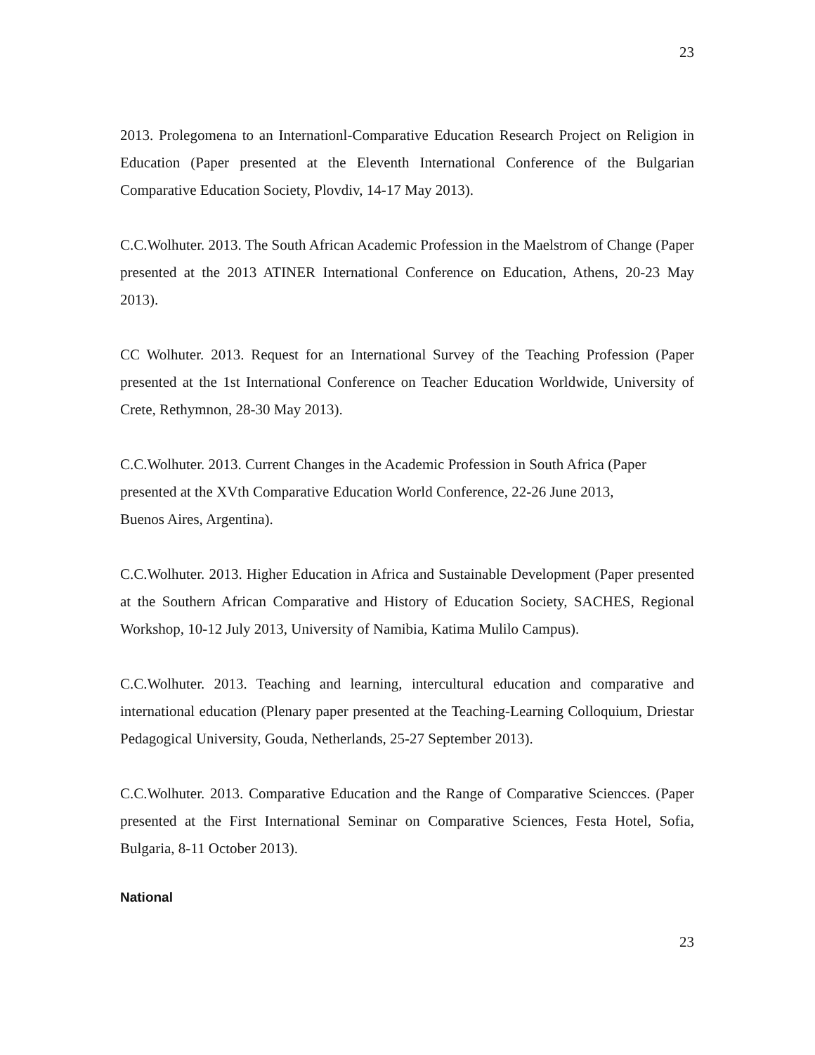23
2013. Prolegomena to an Internationl-Comparative Education Research Project on Religion in Education (Paper presented at the Eleventh International Conference of the Bulgarian Comparative Education Society, Plovdiv, 14-17 May 2013).
C.C.Wolhuter. 2013. The South African Academic Profession in the Maelstrom of Change (Paper presented at the 2013 ATINER International Conference on Education, Athens, 20-23 May 2013).
CC Wolhuter. 2013. Request for an International Survey of the Teaching Profession (Paper presented at the 1st International Conference on Teacher Education Worldwide, University of Crete, Rethymnon, 28-30 May 2013).
C.C.Wolhuter. 2013. Current Changes in the Academic Profession in South Africa (Paper presented at the XVth Comparative Education World Conference, 22-26 June 2013,
Buenos Aires, Argentina).
C.C.Wolhuter. 2013. Higher Education in Africa and Sustainable Development (Paper presented at the Southern African Comparative and History of Education Society, SACHES, Regional Workshop, 10-12 July 2013, University of Namibia, Katima Mulilo Campus).
C.C.Wolhuter. 2013. Teaching and learning, intercultural education and comparative and international education (Plenary paper presented at the Teaching-Learning Colloquium, Driestar Pedagogical University, Gouda, Netherlands, 25-27 September 2013).
C.C.Wolhuter. 2013. Comparative Education and the Range of Comparative Sciencces. (Paper presented at the First International Seminar on Comparative Sciences, Festa Hotel, Sofia, Bulgaria, 8-11 October 2013).
National
23